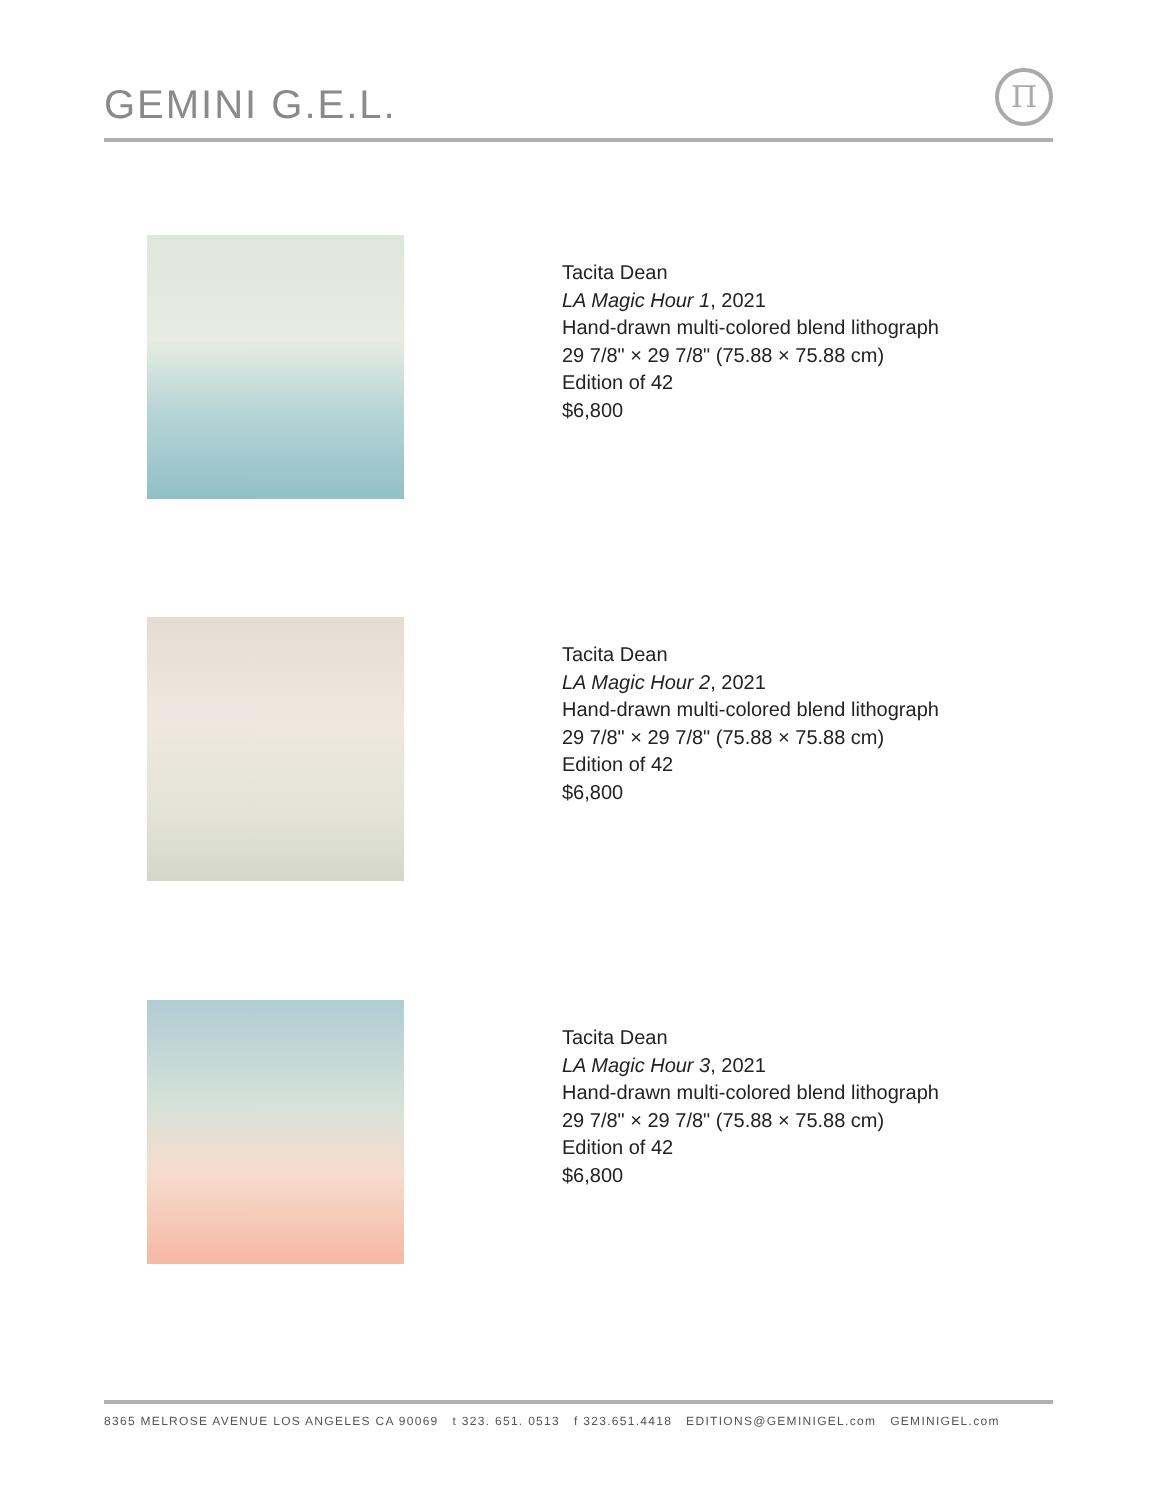GEMINI G.E.L. Π
Tacita Dean
LA Magic Hour 1, 2021
Hand-drawn multi-colored blend lithograph
29 7/8" × 29 7/8" (75.88 × 75.88 cm)
Edition of 42
$6,800
Tacita Dean
LA Magic Hour 2, 2021
Hand-drawn multi-colored blend lithograph
29 7/8" × 29 7/8" (75.88 × 75.88 cm)
Edition of 42
$6,800
Tacita Dean
LA Magic Hour 3, 2021
Hand-drawn multi-colored blend lithograph
29 7/8" × 29 7/8" (75.88 × 75.88 cm)
Edition of 42
$6,800
8365 MELROSE AVENUE LOS ANGELES CA 90069 t 323. 651. 0513 f 323.651.4418 EDITIONS@GEMINIGEL.com GEMINIGEL.com